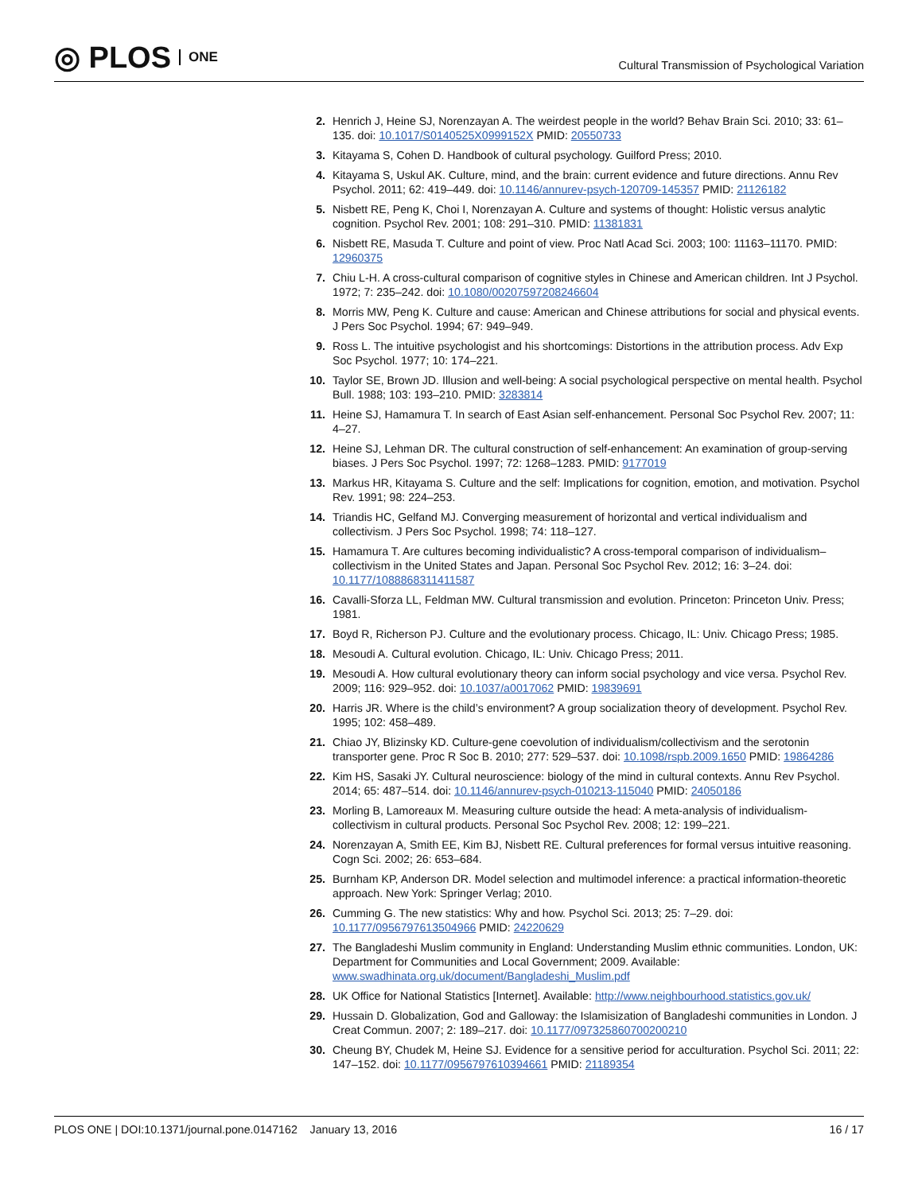◎ PLOS ONE
Cultural Transmission of Psychological Variation
2. Henrich J, Heine SJ, Norenzayan A. The weirdest people in the world? Behav Brain Sci. 2010; 33: 61–135. doi: 10.1017/S0140525X0999152X PMID: 20550733
3. Kitayama S, Cohen D. Handbook of cultural psychology. Guilford Press; 2010.
4. Kitayama S, Uskul AK. Culture, mind, and the brain: current evidence and future directions. Annu Rev Psychol. 2011; 62: 419–449. doi: 10.1146/annurev-psych-120709-145357 PMID: 21126182
5. Nisbett RE, Peng K, Choi I, Norenzayan A. Culture and systems of thought: Holistic versus analytic cognition. Psychol Rev. 2001; 108: 291–310. PMID: 11381831
6. Nisbett RE, Masuda T. Culture and point of view. Proc Natl Acad Sci. 2003; 100: 11163–11170. PMID: 12960375
7. Chiu L-H. A cross-cultural comparison of cognitive styles in Chinese and American children. Int J Psychol. 1972; 7: 235–242. doi: 10.1080/00207597208246604
8. Morris MW, Peng K. Culture and cause: American and Chinese attributions for social and physical events. J Pers Soc Psychol. 1994; 67: 949–949.
9. Ross L. The intuitive psychologist and his shortcomings: Distortions in the attribution process. Adv Exp Soc Psychol. 1977; 10: 174–221.
10. Taylor SE, Brown JD. Illusion and well-being: A social psychological perspective on mental health. Psychol Bull. 1988; 103: 193–210. PMID: 3283814
11. Heine SJ, Hamamura T. In search of East Asian self-enhancement. Personal Soc Psychol Rev. 2007; 11: 4–27.
12. Heine SJ, Lehman DR. The cultural construction of self-enhancement: An examination of group-serving biases. J Pers Soc Psychol. 1997; 72: 1268–1283. PMID: 9177019
13. Markus HR, Kitayama S. Culture and the self: Implications for cognition, emotion, and motivation. Psychol Rev. 1991; 98: 224–253.
14. Triandis HC, Gelfand MJ. Converging measurement of horizontal and vertical individualism and collectivism. J Pers Soc Psychol. 1998; 74: 118–127.
15. Hamamura T. Are cultures becoming individualistic? A cross-temporal comparison of individualism–collectivism in the United States and Japan. Personal Soc Psychol Rev. 2012; 16: 3–24. doi: 10.1177/1088868311411587
16. Cavalli-Sforza LL, Feldman MW. Cultural transmission and evolution. Princeton: Princeton Univ. Press; 1981.
17. Boyd R, Richerson PJ. Culture and the evolutionary process. Chicago, IL: Univ. Chicago Press; 1985.
18. Mesoudi A. Cultural evolution. Chicago, IL: Univ. Chicago Press; 2011.
19. Mesoudi A. How cultural evolutionary theory can inform social psychology and vice versa. Psychol Rev. 2009; 116: 929–952. doi: 10.1037/a0017062 PMID: 19839691
20. Harris JR. Where is the child’s environment? A group socialization theory of development. Psychol Rev. 1995; 102: 458–489.
21. Chiao JY, Blizinsky KD. Culture-gene coevolution of individualism/collectivism and the serotonin transporter gene. Proc R Soc B. 2010; 277: 529–537. doi: 10.1098/rspb.2009.1650 PMID: 19864286
22. Kim HS, Sasaki JY. Cultural neuroscience: biology of the mind in cultural contexts. Annu Rev Psychol. 2014; 65: 487–514. doi: 10.1146/annurev-psych-010213-115040 PMID: 24050186
23. Morling B, Lamoreaux M. Measuring culture outside the head: A meta-analysis of individualism-collectivism in cultural products. Personal Soc Psychol Rev. 2008; 12: 199–221.
24. Norenzayan A, Smith EE, Kim BJ, Nisbett RE. Cultural preferences for formal versus intuitive reasoning. Cogn Sci. 2002; 26: 653–684.
25. Burnham KP, Anderson DR. Model selection and multimodel inference: a practical information-theoretic approach. New York: Springer Verlag; 2010.
26. Cumming G. The new statistics: Why and how. Psychol Sci. 2013; 25: 7–29. doi: 10.1177/0956797613504966 PMID: 24220629
27. The Bangladeshi Muslim community in England: Understanding Muslim ethnic communities. London, UK: Department for Communities and Local Government; 2009. Available: www.swadhinata.org.uk/document/Bangladeshi_Muslim.pdf
28. UK Office for National Statistics [Internet]. Available: http://www.neighbourhood.statistics.gov.uk/
29. Hussain D. Globalization, God and Galloway: the Islamisization of Bangladeshi communities in London. J Creat Commun. 2007; 2: 189–217. doi: 10.1177/097325860700200210
30. Cheung BY, Chudek M, Heine SJ. Evidence for a sensitive period for acculturation. Psychol Sci. 2011; 22: 147–152. doi: 10.1177/0956797610394661 PMID: 21189354
PLOS ONE | DOI:10.1371/journal.pone.0147162 January 13, 2016
16 / 17